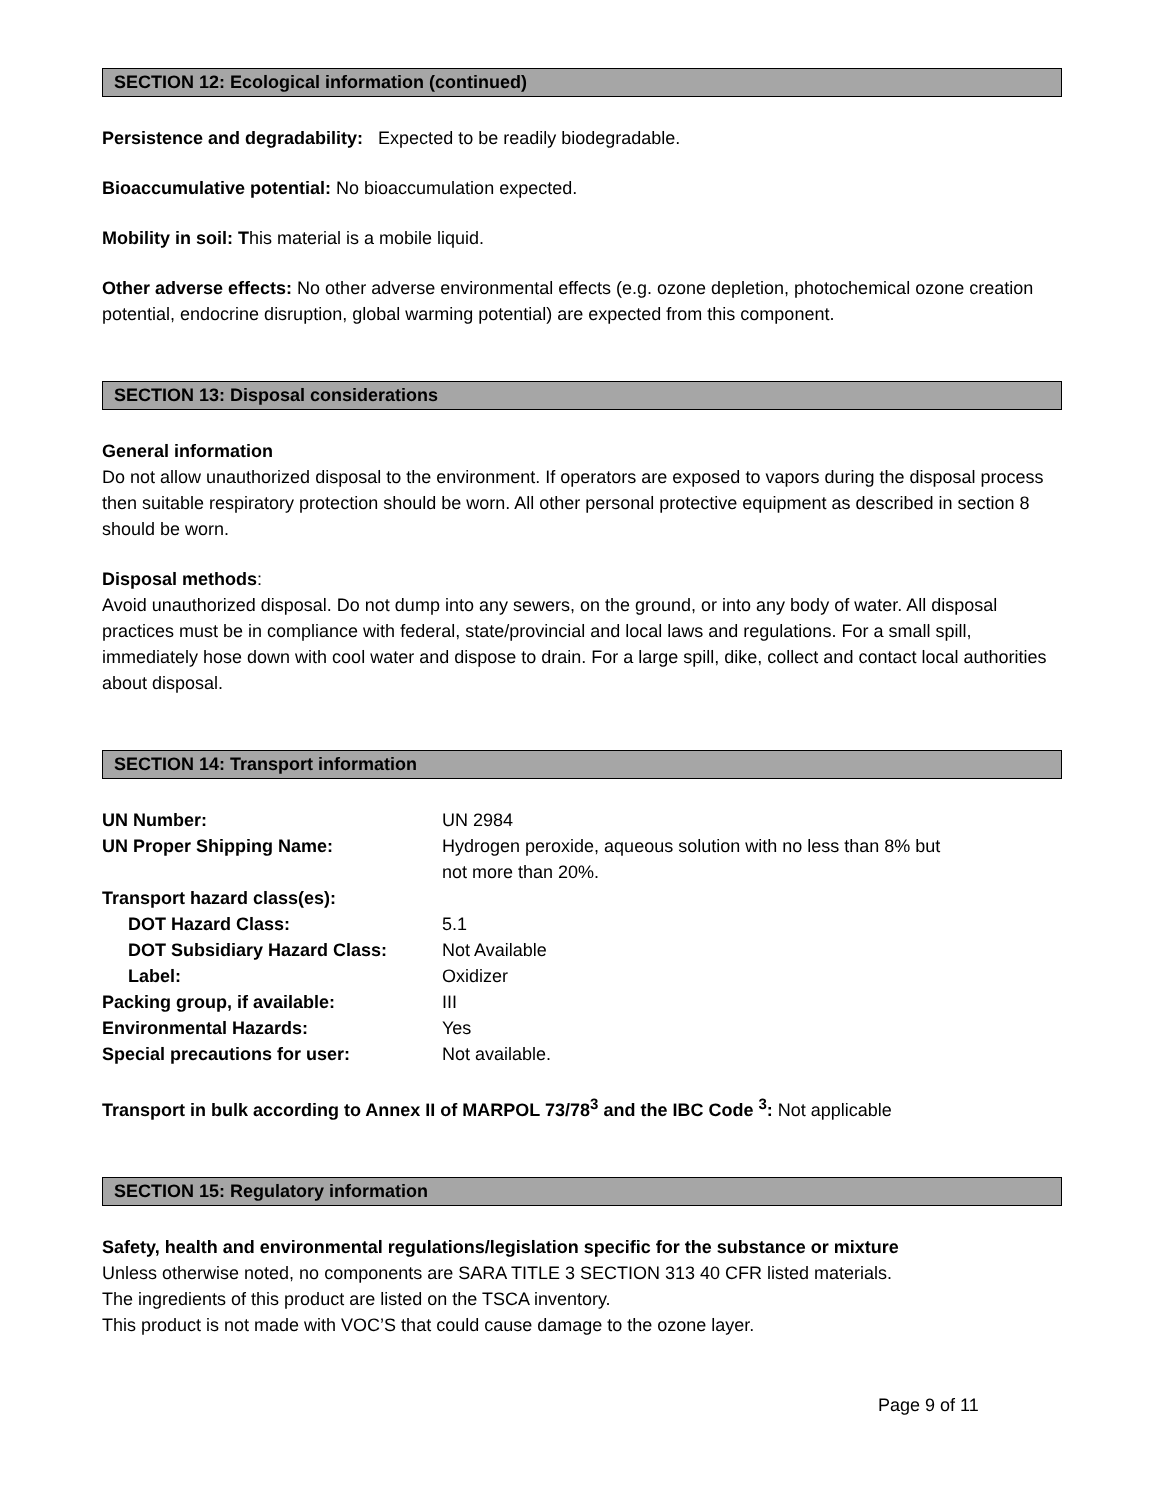SECTION 12: Ecological information (continued)
Persistence and degradability: Expected to be readily biodegradable.
Bioaccumulative potential: No bioaccumulation expected.
Mobility in soil: This material is a mobile liquid.
Other adverse effects: No other adverse environmental effects (e.g. ozone depletion, photochemical ozone creation potential, endocrine disruption, global warming potential) are expected from this component.
SECTION 13: Disposal considerations
General information
Do not allow unauthorized disposal to the environment. If operators are exposed to vapors during the disposal process then suitable respiratory protection should be worn. All other personal protective equipment as described in section 8 should be worn.
Disposal methods:
Avoid unauthorized disposal. Do not dump into any sewers, on the ground, or into any body of water. All disposal practices must be in compliance with federal, state/provincial and local laws and regulations. For a small spill, immediately hose down with cool water and dispose to drain. For a large spill, dike, collect and contact local authorities about disposal.
SECTION 14: Transport information
UN Number: UN 2984
UN Proper Shipping Name: Hydrogen peroxide, aqueous solution with no less than 8% but
not more than 20%.
Transport hazard class(es):
DOT Hazard Class: 5.1
DOT Subsidiary Hazard Class: Not Available
Label: Oxidizer
Packing group, if available: III
Environmental Hazards: Yes
Special precautions for user: Not available.
Transport in bulk according to Annex II of MARPOL 73/78<sup>3</sup> and the IBC Code <sup>3</sup>: Not applicable
SECTION 15: Regulatory information
Safety, health and environmental regulations/legislation specific for the substance or mixture
Unless otherwise noted, no components are SARA TITLE 3 SECTION 313 40 CFR listed materials.
The ingredients of this product are listed on the TSCA inventory.
This product is not made with VOC’S that could cause damage to the ozone layer.
Page 9 of 11